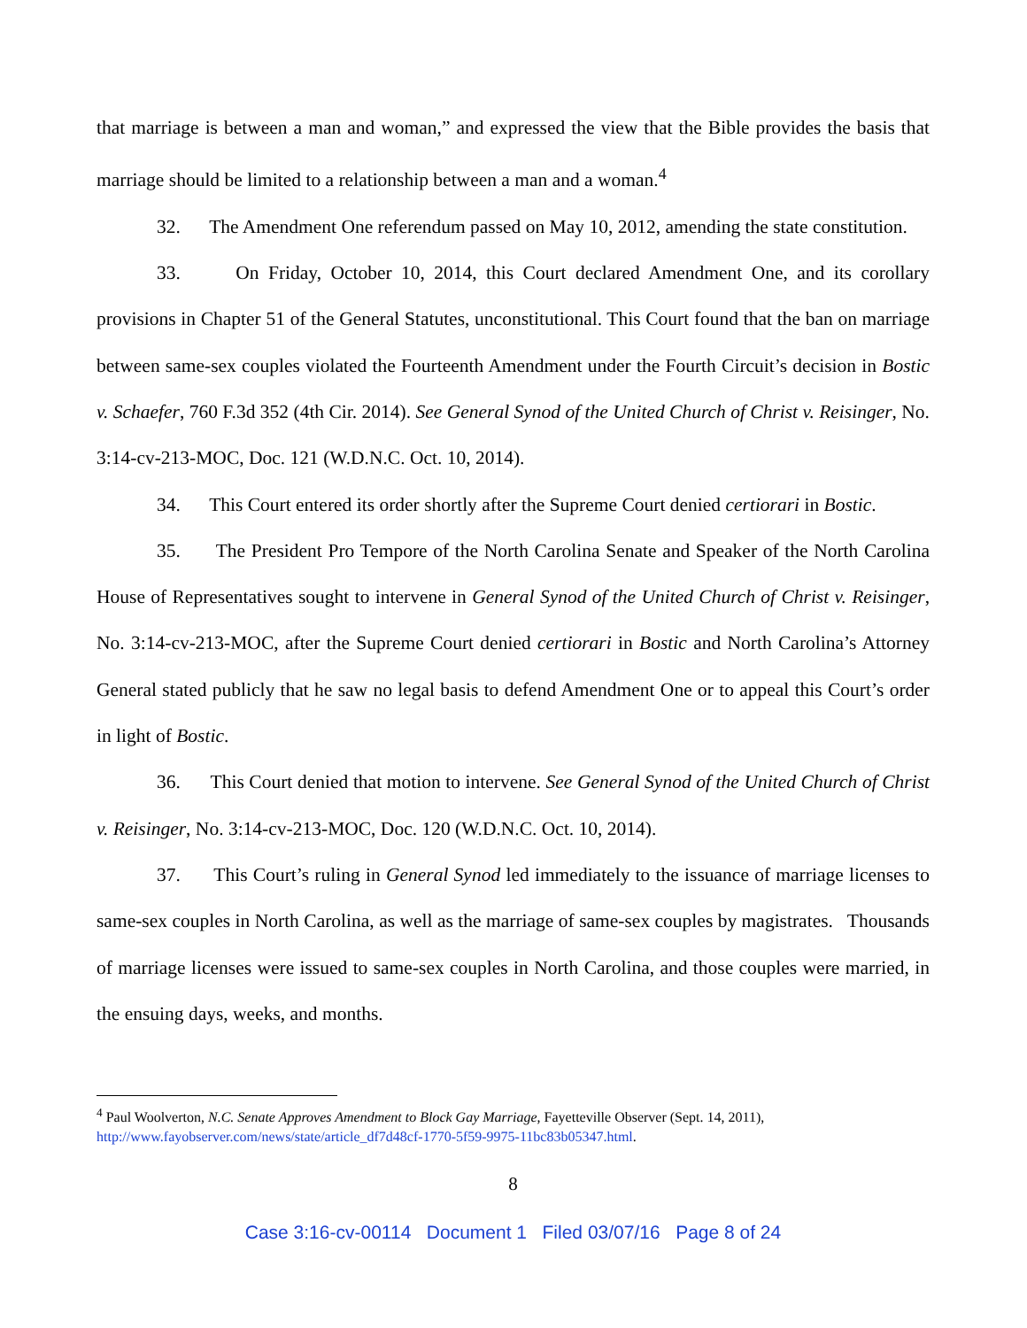that marriage is between a man and woman,” and expressed the view that the Bible provides the basis that marriage should be limited to a relationship between a man and a woman.<sup>4</sup>
32. The Amendment One referendum passed on May 10, 2012, amending the state constitution.
33. On Friday, October 10, 2014, this Court declared Amendment One, and its corollary provisions in Chapter 51 of the General Statutes, unconstitutional. This Court found that the ban on marriage between same-sex couples violated the Fourteenth Amendment under the Fourth Circuit’s decision in Bostic v. Schaefer, 760 F.3d 352 (4th Cir. 2014). See General Synod of the United Church of Christ v. Reisinger, No. 3:14-cv-213-MOC, Doc. 121 (W.D.N.C. Oct. 10, 2014).
34. This Court entered its order shortly after the Supreme Court denied certiorari in Bostic.
35. The President Pro Tempore of the North Carolina Senate and Speaker of the North Carolina House of Representatives sought to intervene in General Synod of the United Church of Christ v. Reisinger, No. 3:14-cv-213-MOC, after the Supreme Court denied certiorari in Bostic and North Carolina’s Attorney General stated publicly that he saw no legal basis to defend Amendment One or to appeal this Court’s order in light of Bostic.
36. This Court denied that motion to intervene. See General Synod of the United Church of Christ v. Reisinger, No. 3:14-cv-213-MOC, Doc. 120 (W.D.N.C. Oct. 10, 2014).
37. This Court’s ruling in General Synod led immediately to the issuance of marriage licenses to same-sex couples in North Carolina, as well as the marriage of same-sex couples by magistrates. Thousands of marriage licenses were issued to same-sex couples in North Carolina, and those couples were married, in the ensuing days, weeks, and months.
<sup>4</sup> Paul Woolverton, N.C. Senate Approves Amendment to Block Gay Marriage, Fayetteville Observer (Sept. 14, 2011), http://www.fayobserver.com/news/state/article_df7d48cf-1770-5f59-9975-11bc83b05347.html.
8
Case 3:16-cv-00114 Document 1 Filed 03/07/16 Page 8 of 24